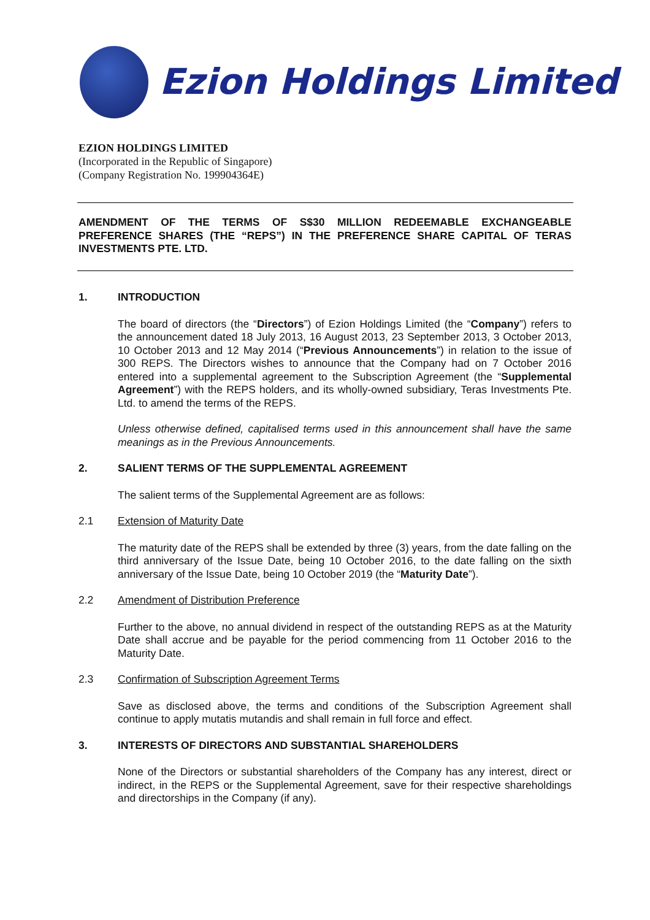Ezion Holdings Limited
EZION HOLDINGS LIMITED
(Incorporated in the Republic of Singapore)
(Company Registration No. 199904364E)
AMENDMENT OF THE TERMS OF S$30 MILLION REDEEMABLE EXCHANGEABLE PREFERENCE SHARES (THE “REPS”) IN THE PREFERENCE SHARE CAPITAL OF TERAS INVESTMENTS PTE. LTD.
1. INTRODUCTION
The board of directors (the “Directors”) of Ezion Holdings Limited (the “Company”) refers to the announcement dated 18 July 2013, 16 August 2013, 23 September 2013, 3 October 2013, 10 October 2013 and 12 May 2014 (“Previous Announcements”) in relation to the issue of 300 REPS. The Directors wishes to announce that the Company had on 7 October 2016 entered into a supplemental agreement to the Subscription Agreement (the “Supplemental Agreement”) with the REPS holders, and its wholly-owned subsidiary, Teras Investments Pte. Ltd. to amend the terms of the REPS.
Unless otherwise defined, capitalised terms used in this announcement shall have the same meanings as in the Previous Announcements.
2. SALIENT TERMS OF THE SUPPLEMENTAL AGREEMENT
The salient terms of the Supplemental Agreement are as follows:
2.1 Extension of Maturity Date
The maturity date of the REPS shall be extended by three (3) years, from the date falling on the third anniversary of the Issue Date, being 10 October 2016, to the date falling on the sixth anniversary of the Issue Date, being 10 October 2019 (the “Maturity Date”).
2.2 Amendment of Distribution Preference
Further to the above, no annual dividend in respect of the outstanding REPS as at the Maturity Date shall accrue and be payable for the period commencing from 11 October 2016 to the Maturity Date.
2.3 Confirmation of Subscription Agreement Terms
Save as disclosed above, the terms and conditions of the Subscription Agreement shall continue to apply mutatis mutandis and shall remain in full force and effect.
3. INTERESTS OF DIRECTORS AND SUBSTANTIAL SHAREHOLDERS
None of the Directors or substantial shareholders of the Company has any interest, direct or indirect, in the REPS or the Supplemental Agreement, save for their respective shareholdings and directorships in the Company (if any).